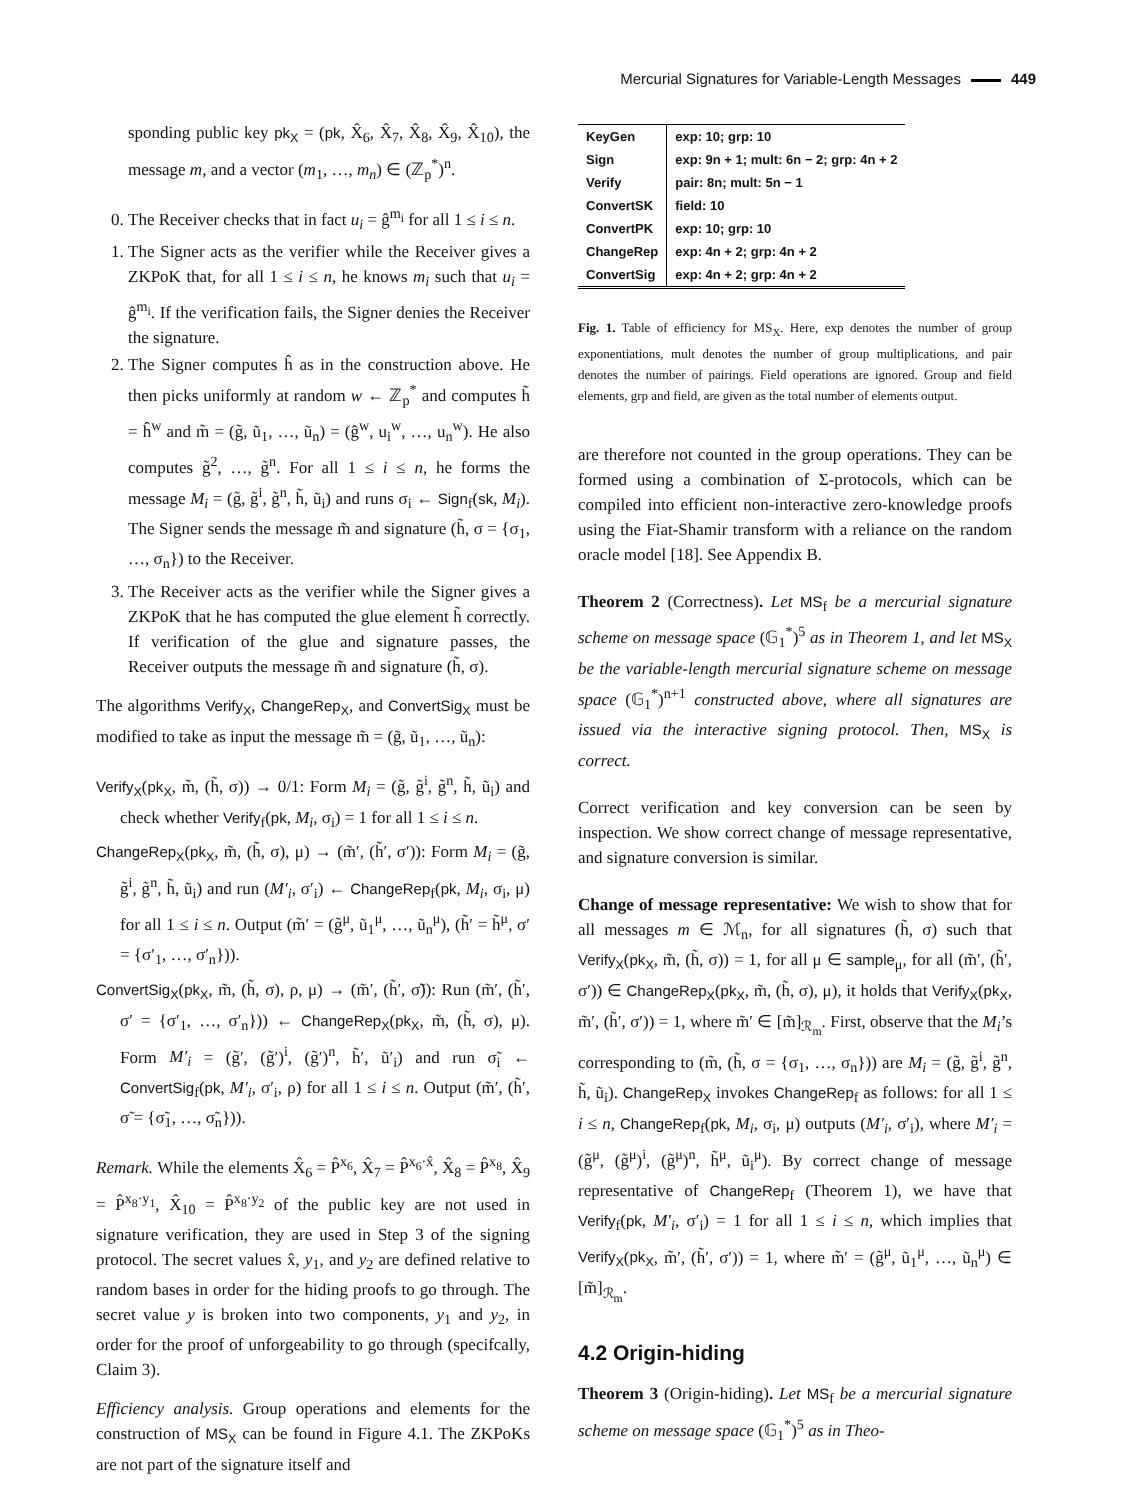Mercurial Signatures for Variable-Length Messages 449
sponding public key pk<sub>X</sub> = (pk, X̂<sub>6</sub>, X̂<sub>7</sub>, X̂<sub>8</sub>, X̂<sub>9</sub>, X̂<sub>10</sub>), the message m, and a vector (m<sub>1</sub>, …, m<sub>n</sub>) ∈ (ℤ<sub>p</sub><sup>*</sup>)<sup>n</sup>.
0. The Receiver checks that in fact u<sub>i</sub> = ĝ<sup>m<sub>i</sub></sup> for all 1 ≤ i ≤ n.
1. The Signer acts as the verifier while the Receiver gives a ZKPoK that, for all 1 ≤ i ≤ n, he knows m<sub>i</sub> such that u<sub>i</sub> = ĝ<sup>m<sub>i</sub></sup>. If the verification fails, the Signer denies the Receiver the signature.
2. The Signer computes ĥ as in the construction above. He then picks uniformly at random w ← ℤ<sub>p</sub><sup>*</sup> and computes h̃ = ĥ<sup>w</sup> and m̃ = (g̃, ũ<sub>1</sub>, …, ũ<sub>n</sub>) = (ĝ<sup>w</sup>, u<sub>i</sub><sup>w</sup>, …, u<sub>n</sub><sup>w</sup>). He also computes g̃<sup>2</sup>, …, g̃<sup>n</sup>. For all 1 ≤ i ≤ n, he forms the message M<sub>i</sub> = (g̃, g̃<sup>i</sup>, g̃<sup>n</sup>, h̃, ũ<sub>i</sub>) and runs σ<sub>i</sub> ← Sign<sub>f</sub>(sk, M<sub>i</sub>). The Signer sends the message m̃ and signature (h̃, σ = {σ<sub>1</sub>, …, σ<sub>n</sub>}) to the Receiver.
3. The Receiver acts as the verifier while the Signer gives a ZKPoK that he has computed the glue element h̃ correctly. If verification of the glue and signature passes, the Receiver outputs the message m̃ and signature (h̃, σ).
The algorithms Verify<sub>X</sub>, ChangeRep<sub>X</sub>, and ConvertSig<sub>X</sub> must be modified to take as input the message m̃ = (g̃, ũ<sub>1</sub>, …, ũ<sub>n</sub>):
Verify<sub>X</sub>(pk<sub>X</sub>, m̃, (h̃, σ)) → 0/1: Form M<sub>i</sub> = (g̃, g̃<sup>i</sup>, g̃<sup>n</sup>, h̃, ũ<sub>i</sub>) and check whether Verify<sub>f</sub>(pk, M<sub>i</sub>, σ<sub>i</sub>) = 1 for all 1 ≤ i ≤ n.
ChangeRep<sub>X</sub>(pk<sub>X</sub>, m̃, (h̃, σ), μ) → (m̃′, (h̃′, σ′)): Form M<sub>i</sub> = (g̃, g̃<sup>i</sup>, g̃<sup>n</sup>, h̃, ũ<sub>i</sub>) and run (M′<sub>i</sub>, σ′<sub>i</sub>) ← ChangeRep<sub>f</sub>(pk, M<sub>i</sub>, σ<sub>i</sub>, μ) for all 1 ≤ i ≤ n. Output (m̃′ = (g̃<sup>μ</sup>, ũ<sub>1</sub><sup>μ</sup>, …, ũ<sub>n</sub><sup>μ</sup>), (h̃′ = h̃<sup>μ</sup>, σ′ = {σ′<sub>1</sub>, …, σ′<sub>n</sub>})).
ConvertSig<sub>X</sub>(pk<sub>X</sub>, m̃, (h̃, σ), ρ, μ) → (m̃′, (h̃′, σ̃)): Run (m̃′, (h̃′, σ′ = {σ′<sub>1</sub>, …, σ′<sub>n</sub>})) ← ChangeRep<sub>X</sub>(pk<sub>X</sub>, m̃, (h̃, σ), μ). Form M′<sub>i</sub> = (g̃′, (g̃′)<sup>i</sup>, (g̃′)<sup>n</sup>, h̃′, ũ′<sub>i</sub>) and run σ̃<sub>i</sub> ← ConvertSig<sub>f</sub>(pk, M′<sub>i</sub>, σ′<sub>i</sub>, ρ) for all 1 ≤ i ≤ n. Output (m̃′, (h̃′, σ̃ = {σ̃<sub>1</sub>, …, σ̃<sub>n</sub>})).
Remark. While the elements X̂<sub>6</sub> = P̂<sup>x<sub>6</sub></sup>, X̂<sub>7</sub> = P̂<sup>x<sub>6</sub>·x̂</sup>, X̂<sub>8</sub> = P̂<sup>x<sub>8</sub></sup>, X̂<sub>9</sub> = P̂<sup>x<sub>8</sub>·y<sub>1</sub></sup>, X̂<sub>10</sub> = P̂<sup>x<sub>8</sub>·y<sub>2</sub></sup> of the public key are not used in signature verification, they are used in Step 3 of the signing protocol. The secret values x̂, y<sub>1</sub>, and y<sub>2</sub> are defined relative to random bases in order for the hiding proofs to go through. The secret value y is broken into two components, y<sub>1</sub> and y<sub>2</sub>, in order for the proof of unforgeability to go through (specifcally, Claim 3).
Efficiency analysis. Group operations and elements for the construction of MS<sub>X</sub> can be found in Figure 4.1. The ZKPoKs are not part of the signature itself and
| KeyGen | exp: 10; grp: 10 |
| Sign | exp: 9n + 1; mult: 6n − 2; grp: 4n + 2 |
| Verify | pair: 8n; mult: 5n − 1 |
| ConvertSK | field: 10 |
| ConvertPK | exp: 10; grp: 10 |
| ChangeRep | exp: 4n + 2; grp: 4n + 2 |
| ConvertSig | exp: 4n + 2; grp: 4n + 2 |
Fig. 1. Table of efficiency for MS<sub>X</sub>. Here, exp denotes the number of group exponentiations, mult denotes the number of group multiplications, and pair denotes the number of pairings. Field operations are ignored. Group and field elements, grp and field, are given as the total number of elements output.
are therefore not counted in the group operations. They can be formed using a combination of Σ-protocols, which can be compiled into efficient non-interactive zero-knowledge proofs using the Fiat-Shamir transform with a reliance on the random oracle model [18]. See Appendix B.
Theorem 2 (Correctness). Let MS<sub>f</sub> be a mercurial signature scheme on message space (𝔾<sub>1</sub><sup>*</sup>)<sup>5</sup> as in Theorem 1, and let MS<sub>X</sub> be the variable-length mercurial signature scheme on message space (𝔾<sub>1</sub><sup>*</sup>)<sup>n+1</sup> constructed above, where all signatures are issued via the interactive signing protocol. Then, MS<sub>X</sub> is correct.
Correct verification and key conversion can be seen by inspection. We show correct change of message representative, and signature conversion is similar.
Change of message representative: We wish to show that for all messages m ∈ ℳ<sub>n</sub>, for all signatures (h̃, σ) such that Verify<sub>X</sub>(pk<sub>X</sub>, m̃, (h̃, σ)) = 1, for all μ ∈ sample<sub>μ</sub>, for all (m̃′, (h̃′, σ′)) ∈ ChangeRep<sub>X</sub>(pk<sub>X</sub>, m̃, (h̃, σ), μ), it holds that Verify<sub>X</sub>(pk<sub>X</sub>, m̃′, (h̃′, σ′)) = 1, where m̃′ ∈ [m̃]<sub>ℛ<sub>m</sub></sub>. First, observe that the M<sub>i</sub>’s corresponding to (m̃, (h̃, σ = {σ<sub>1</sub>, …, σ<sub>n</sub>})) are M<sub>i</sub> = (g̃, g̃<sup>i</sup>, g̃<sup>n</sup>, h̃, ũ<sub>i</sub>). ChangeRep<sub>X</sub> invokes ChangeRep<sub>f</sub> as follows: for all 1 ≤ i ≤ n, ChangeRep<sub>f</sub>(pk, M<sub>i</sub>, σ<sub>i</sub>, μ) outputs (M′<sub>i</sub>, σ′<sub>i</sub>), where M′<sub>i</sub> = (g̃<sup>μ</sup>, (g̃<sup>μ</sup>)<sup>i</sup>, (g̃<sup>μ</sup>)<sup>n</sup>, h̃<sup>μ</sup>, ũ<sub>i</sub><sup>μ</sup>). By correct change of message representative of ChangeRep<sub>f</sub> (Theorem 1), we have that Verify<sub>f</sub>(pk, M′<sub>i</sub>, σ′<sub>i</sub>) = 1 for all 1 ≤ i ≤ n, which implies that Verify<sub>X</sub>(pk<sub>X</sub>, m̃′, (h̃′, σ′)) = 1, where m̃′ = (g̃<sup>μ</sup>, ũ<sub>1</sub><sup>μ</sup>, …, ũ<sub>n</sub><sup>μ</sup>) ∈ [m̃]<sub>ℛ<sub>m</sub></sub>.
4.2 Origin-hiding
Theorem 3 (Origin-hiding). Let MS<sub>f</sub> be a mercurial signature scheme on message space (𝔾<sub>1</sub><sup>*</sup>)<sup>5</sup> as in Theo-